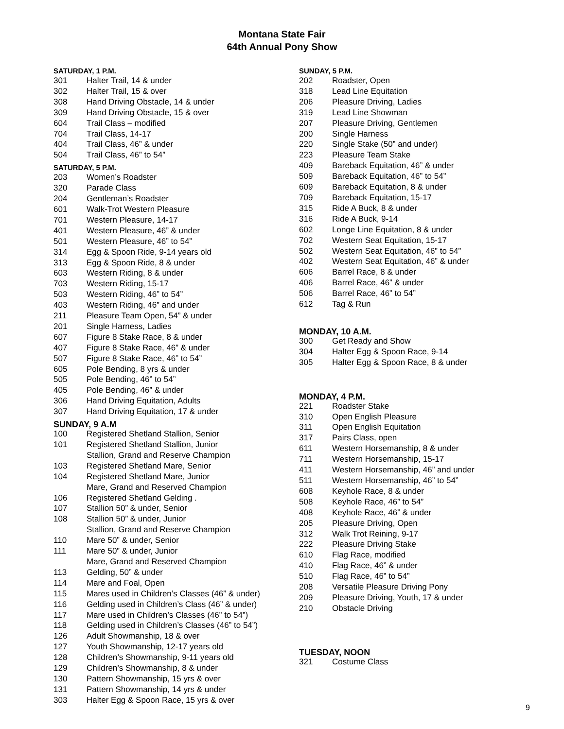Montana State Fair
64th Annual Pony Show
SATURDAY, 1 P.M.
301 Halter Trail, 14 & under
302 Halter Trail, 15 & over
308 Hand Driving Obstacle, 14 & under
309 Hand Driving Obstacle, 15 & over
604 Trail Class – modified
704 Trail Class, 14-17
404 Trail Class, 46” & under
504 Trail Class, 46” to 54”
SATURDAY, 5 P.M.
203 Women’s Roadster
320 Parade Class
204 Gentleman’s Roadster
601 Walk-Trot Western Pleasure
701 Western Pleasure, 14-17
401 Western Pleasure, 46” & under
501 Western Pleasure, 46” to 54”
314 Egg & Spoon Ride, 9-14 years old
313 Egg & Spoon Ride, 8 & under
603 Western Riding, 8 & under
703 Western Riding, 15-17
503 Western Riding, 46” to 54”
403 Western Riding, 46” and under
211 Pleasure Team Open, 54” & under
201 Single Harness, Ladies
607 Figure 8 Stake Race, 8 & under
407 Figure 8 Stake Race, 46” & under
507 Figure 8 Stake Race, 46” to 54”
605 Pole Bending, 8 yrs & under
505 Pole Bending, 46” to 54”
405 Pole Bending, 46” & under
306 Hand Driving Equitation, Adults
307 Hand Driving Equitation, 17 & under
SUNDAY, 9 A.M
100 Registered Shetland Stallion, Senior
101 Registered Shetland Stallion, Junior
Stallion, Grand and Reserve Champion
103 Registered Shetland Mare, Senior
104 Registered Shetland Mare, Junior
Mare, Grand and Reserved Champion
106 Registered Shetland Gelding .
107 Stallion 50” & under, Senior
108 Stallion 50” & under, Junior
Stallion, Grand and Reserve Champion
110 Mare 50” & under, Senior
111 Mare 50” & under, Junior
Mare, Grand and Reserved Champion
113 Gelding, 50” & under
114 Mare and Foal, Open
115 Mares used in Children’s Classes (46” & under)
116 Gelding used in Children’s Class (46” & under)
117 Mare used in Children’s Classes (46” to 54”)
118 Gelding used in Children’s Classes (46” to 54”)
126 Adult Showmanship, 18 & over
127 Youth Showmanship, 12-17 years old
128 Children’s Showmanship, 9-11 years old
129 Children’s Showmanship, 8 & under
130 Pattern Showmanship, 15 yrs & over
131 Pattern Showmanship, 14 yrs & under
303 Halter Egg & Spoon Race, 15 yrs & over
SUNDAY, 5 P.M.
202 Roadster, Open
318 Lead Line Equitation
206 Pleasure Driving, Ladies
319 Lead Line Showman
207 Pleasure Driving, Gentlemen
200 Single Harness
220 Single Stake (50” and under)
223 Pleasure Team Stake
409 Bareback Equitation, 46” & under
509 Bareback Equitation, 46” to 54”
609 Bareback Equitation, 8 & under
709 Bareback Equitation, 15-17
315 Ride A Buck, 8 & under
316 Ride A Buck, 9-14
602 Longe Line Equitation, 8 & under
702 Western Seat Equitation, 15-17
502 Western Seat Equitation, 46” to 54”
402 Western Seat Equitation, 46” & under
606 Barrel Race, 8 & under
406 Barrel Race, 46” & under
506 Barrel Race, 46” to 54”
612 Tag & Run
MONDAY, 10 A.M.
300 Get Ready and Show
304 Halter Egg & Spoon Race, 9-14
305 Halter Egg & Spoon Race, 8 & under
MONDAY, 4 P.M.
221 Roadster Stake
310 Open English Pleasure
311 Open English Equitation
317 Pairs Class, open
611 Western Horsemanship, 8 & under
711 Western Horsemanship, 15-17
411 Western Horsemanship, 46” and under
511 Western Horsemanship, 46” to 54”
608 Keyhole Race, 8 & under
508 Keyhole Race, 46” to 54”
408 Keyhole Race, 46” & under
205 Pleasure Driving, Open
312 Walk Trot Reining, 9-17
222 Pleasure Driving Stake
610 Flag Race, modified
410 Flag Race, 46” & under
510 Flag Race, 46” to 54”
208 Versatile Pleasure Driving Pony
209 Pleasure Driving, Youth, 17 & under
210 Obstacle Driving
TUESDAY, NOON
321 Costume Class
9